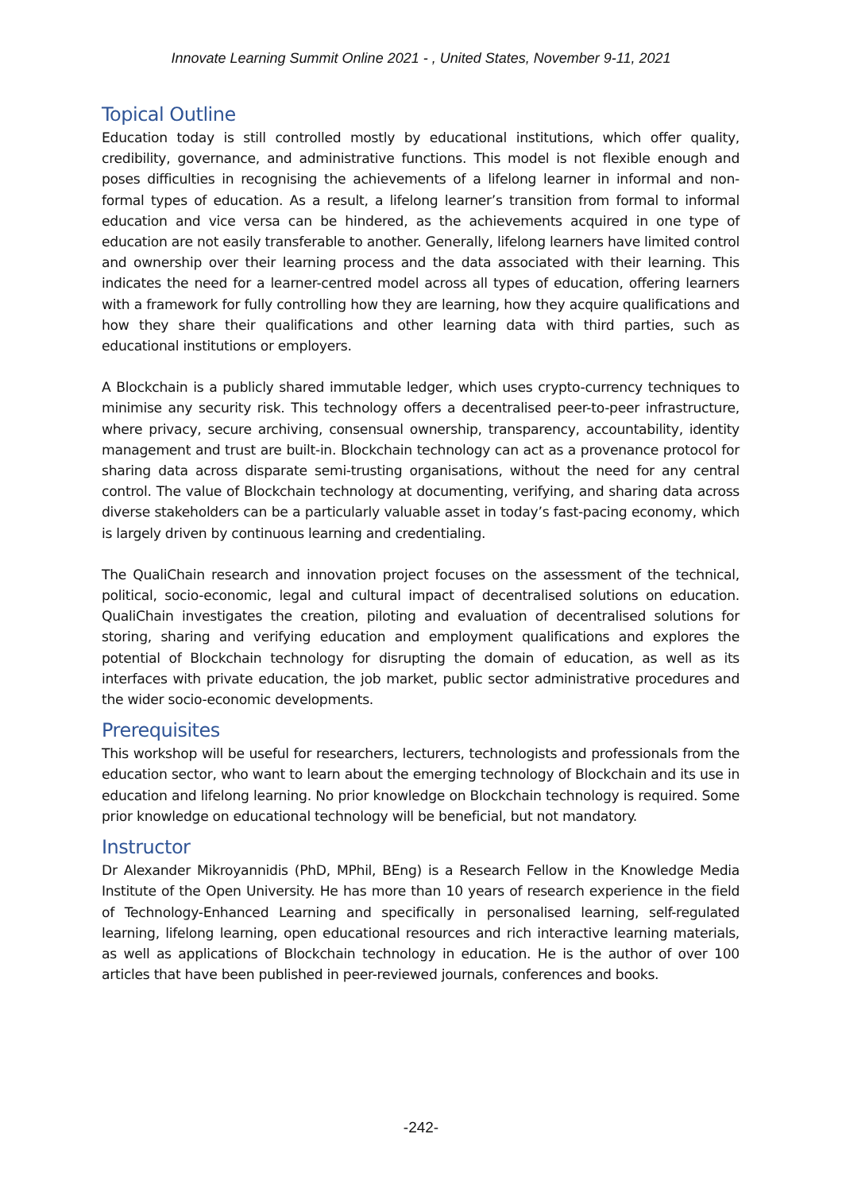Innovate Learning Summit Online 2021 - , United States, November 9-11, 2021
Topical Outline
Education today is still controlled mostly by educational institutions, which offer quality, credibility, governance, and administrative functions. This model is not flexible enough and poses difficulties in recognising the achievements of a lifelong learner in informal and non-formal types of education. As a result, a lifelong learner’s transition from formal to informal education and vice versa can be hindered, as the achievements acquired in one type of education are not easily transferable to another. Generally, lifelong learners have limited control and ownership over their learning process and the data associated with their learning. This indicates the need for a learner-centred model across all types of education, offering learners with a framework for fully controlling how they are learning, how they acquire qualifications and how they share their qualifications and other learning data with third parties, such as educational institutions or employers.
A Blockchain is a publicly shared immutable ledger, which uses crypto-currency techniques to minimise any security risk. This technology offers a decentralised peer-to-peer infrastructure, where privacy, secure archiving, consensual ownership, transparency, accountability, identity management and trust are built-in. Blockchain technology can act as a provenance protocol for sharing data across disparate semi-trusting organisations, without the need for any central control. The value of Blockchain technology at documenting, verifying, and sharing data across diverse stakeholders can be a particularly valuable asset in today’s fast-pacing economy, which is largely driven by continuous learning and credentialing.
The QualiChain research and innovation project focuses on the assessment of the technical, political, socio-economic, legal and cultural impact of decentralised solutions on education. QualiChain investigates the creation, piloting and evaluation of decentralised solutions for storing, sharing and verifying education and employment qualifications and explores the potential of Blockchain technology for disrupting the domain of education, as well as its interfaces with private education, the job market, public sector administrative procedures and the wider socio-economic developments.
Prerequisites
This workshop will be useful for researchers, lecturers, technologists and professionals from the education sector, who want to learn about the emerging technology of Blockchain and its use in education and lifelong learning. No prior knowledge on Blockchain technology is required. Some prior knowledge on educational technology will be beneficial, but not mandatory.
Instructor
Dr Alexander Mikroyannidis (PhD, MPhil, BEng) is a Research Fellow in the Knowledge Media Institute of the Open University. He has more than 10 years of research experience in the field of Technology-Enhanced Learning and specifically in personalised learning, self-regulated learning, lifelong learning, open educational resources and rich interactive learning materials, as well as applications of Blockchain technology in education. He is the author of over 100 articles that have been published in peer-reviewed journals, conferences and books.
-242-